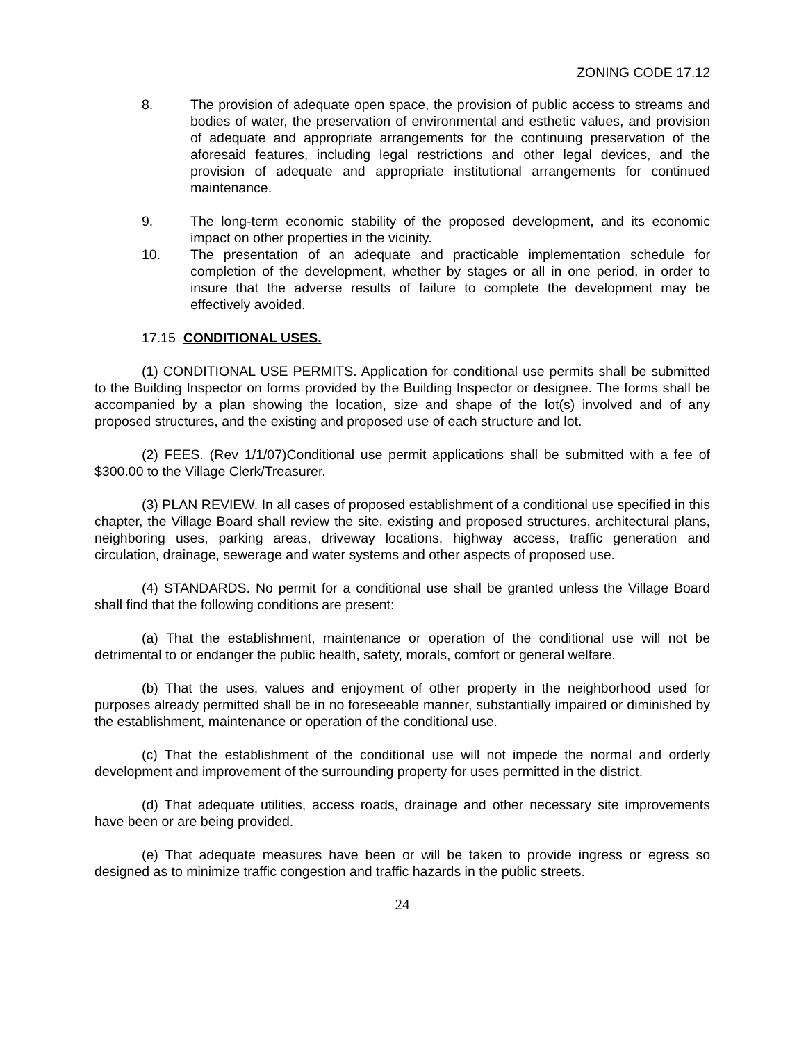ZONING CODE 17.12
8. The provision of adequate open space, the provision of public access to streams and bodies of water, the preservation of environmental and esthetic values, and provision of adequate and appropriate arrangements for the continuing preservation of the aforesaid features, including legal restrictions and other legal devices, and the provision of adequate and appropriate institutional arrangements for continued maintenance.
9. The long-term economic stability of the proposed development, and its economic impact on other properties in the vicinity.
10. The presentation of an adequate and practicable implementation schedule for completion of the development, whether by stages or all in one period, in order to insure that the adverse results of failure to complete the development may be effectively avoided.
17.15 CONDITIONAL USES.
(1) CONDITIONAL USE PERMITS. Application for conditional use permits shall be submitted to the Building Inspector on forms provided by the Building Inspector or designee. The forms shall be accompanied by a plan showing the location, size and shape of the lot(s) involved and of any proposed structures, and the existing and proposed use of each structure and lot.
(2) FEES. (Rev 1/1/07)Conditional use permit applications shall be submitted with a fee of $300.00 to the Village Clerk/Treasurer.
(3) PLAN REVIEW. In all cases of proposed establishment of a conditional use specified in this chapter, the Village Board shall review the site, existing and proposed structures, architectural plans, neighboring uses, parking areas, driveway locations, highway access, traffic generation and circulation, drainage, sewerage and water systems and other aspects of proposed use.
(4) STANDARDS. No permit for a conditional use shall be granted unless the Village Board shall find that the following conditions are present:
(a) That the establishment, maintenance or operation of the conditional use will not be detrimental to or endanger the public health, safety, morals, comfort or general welfare.
(b) That the uses, values and enjoyment of other property in the neighborhood used for purposes already permitted shall be in no foreseeable manner, substantially impaired or diminished by the establishment, maintenance or operation of the conditional use.
(c) That the establishment of the conditional use will not impede the normal and orderly development and improvement of the surrounding property for uses permitted in the district.
(d) That adequate utilities, access roads, drainage and other necessary site improvements have been or are being provided.
(e) That adequate measures have been or will be taken to provide ingress or egress so designed as to minimize traffic congestion and traffic hazards in the public streets.
24